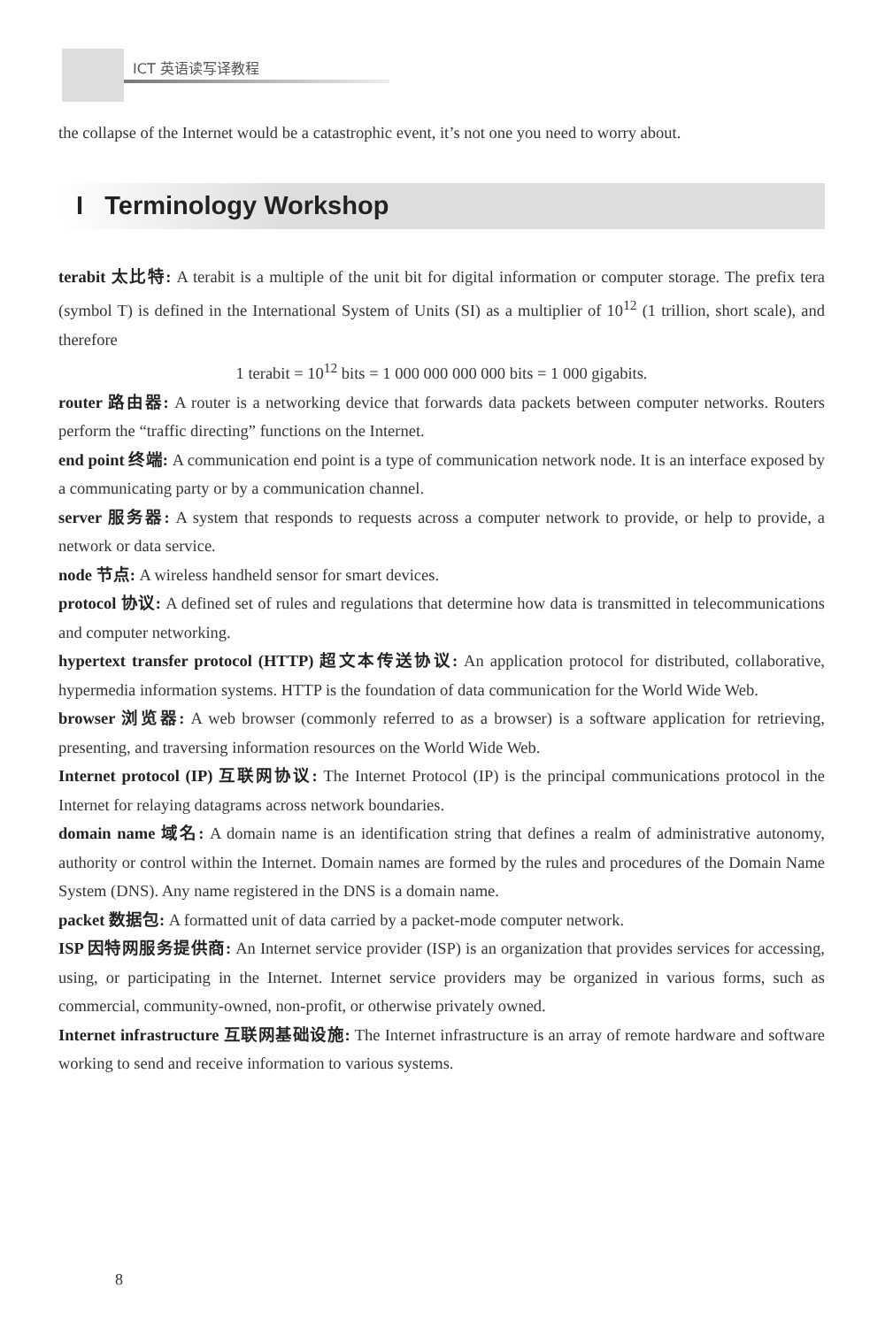ICT 英语读写译教程
the collapse of the Internet would be a catastrophic event, it’s not one you need to worry about.
I Terminology Workshop
terabit 太比特: A terabit is a multiple of the unit bit for digital information or computer storage. The prefix tera (symbol T) is defined in the International System of Units (SI) as a multiplier of 10<sup>12</sup> (1 trillion, short scale), and therefore
1 terabit = 10<sup>12</sup> bits = 1 000 000 000 000 bits = 1 000 gigabits.
router 路由器: A router is a networking device that forwards data packets between computer networks. Routers perform the “traffic directing” functions on the Internet.
end point 终端: A communication end point is a type of communication network node. It is an interface exposed by a communicating party or by a communication channel.
server 服务器: A system that responds to requests across a computer network to provide, or help to provide, a network or data service.
node 节点: A wireless handheld sensor for smart devices.
protocol 协议: A defined set of rules and regulations that determine how data is transmitted in telecommunications and computer networking.
hypertext transfer protocol (HTTP) 超文本传送协议: An application protocol for distributed, collaborative, hypermedia information systems. HTTP is the foundation of data communication for the World Wide Web.
browser 浏览器: A web browser (commonly referred to as a browser) is a software application for retrieving, presenting, and traversing information resources on the World Wide Web.
Internet protocol (IP) 互联网协议: The Internet Protocol (IP) is the principal communications protocol in the Internet for relaying datagrams across network boundaries.
domain name 域名: A domain name is an identification string that defines a realm of administrative autonomy, authority or control within the Internet. Domain names are formed by the rules and procedures of the Domain Name System (DNS). Any name registered in the DNS is a domain name.
packet 数据包: A formatted unit of data carried by a packet-mode computer network.
ISP 因特网服务提供商: An Internet service provider (ISP) is an organization that provides services for accessing, using, or participating in the Internet. Internet service providers may be organized in various forms, such as commercial, community-owned, non-profit, or otherwise privately owned.
Internet infrastructure 互联网基础设施: The Internet infrastructure is an array of remote hardware and software working to send and receive information to various systems.
8